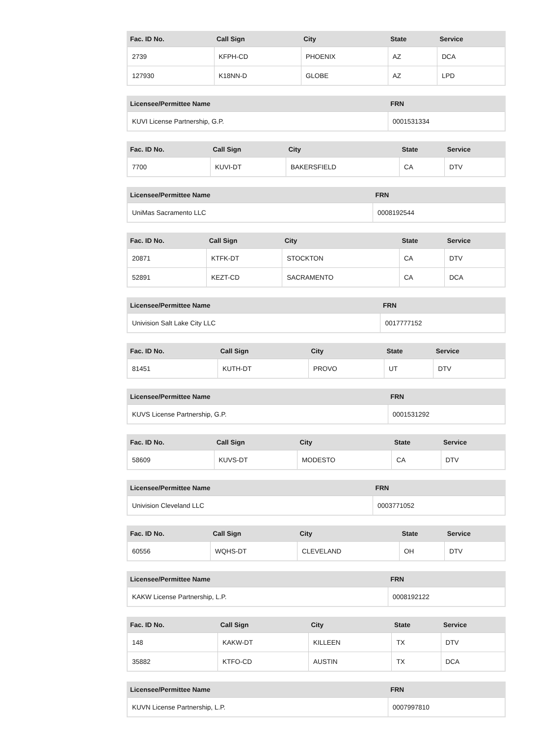| Fac. ID No. | Call Sign | City | State | Service |
| --- | --- | --- | --- | --- |
| 2739 | KFPH-CD | PHOENIX | AZ | DCA |
| 127930 | K18NN-D | GLOBE | AZ | LPD |
| Licensee/Permittee Name | FRN |
| --- | --- |
| KUVI License Partnership, G.P. | 0001531334 |
| Fac. ID No. | Call Sign | City | State | Service |
| --- | --- | --- | --- | --- |
| 7700 | KUVI-DT | BAKERSFIELD | CA | DTV |
| Licensee/Permittee Name | FRN |
| --- | --- |
| UniMas Sacramento LLC | 0008192544 |
| Fac. ID No. | Call Sign | City | State | Service |
| --- | --- | --- | --- | --- |
| 20871 | KTFK-DT | STOCKTON | CA | DTV |
| 52891 | KEZT-CD | SACRAMENTO | CA | DCA |
| Licensee/Permittee Name | FRN |
| --- | --- |
| Univision Salt Lake City LLC | 0017777152 |
| Fac. ID No. | Call Sign | City | State | Service |
| --- | --- | --- | --- | --- |
| 81451 | KUTH-DT | PROVO | UT | DTV |
| Licensee/Permittee Name | FRN |
| --- | --- |
| KUVS License Partnership, G.P. | 0001531292 |
| Fac. ID No. | Call Sign | City | State | Service |
| --- | --- | --- | --- | --- |
| 58609 | KUVS-DT | MODESTO | CA | DTV |
| Licensee/Permittee Name | FRN |
| --- | --- |
| Univision Cleveland LLC | 0003771052 |
| Fac. ID No. | Call Sign | City | State | Service |
| --- | --- | --- | --- | --- |
| 60556 | WQHS-DT | CLEVELAND | OH | DTV |
| Licensee/Permittee Name | FRN |
| --- | --- |
| KAKW License Partnership, L.P. | 0008192122 |
| Fac. ID No. | Call Sign | City | State | Service |
| --- | --- | --- | --- | --- |
| 148 | KAKW-DT | KILLEEN | TX | DTV |
| 35882 | KTFO-CD | AUSTIN | TX | DCA |
| Licensee/Permittee Name | FRN |
| --- | --- |
| KUVN License Partnership, L.P. | 0007997810 |